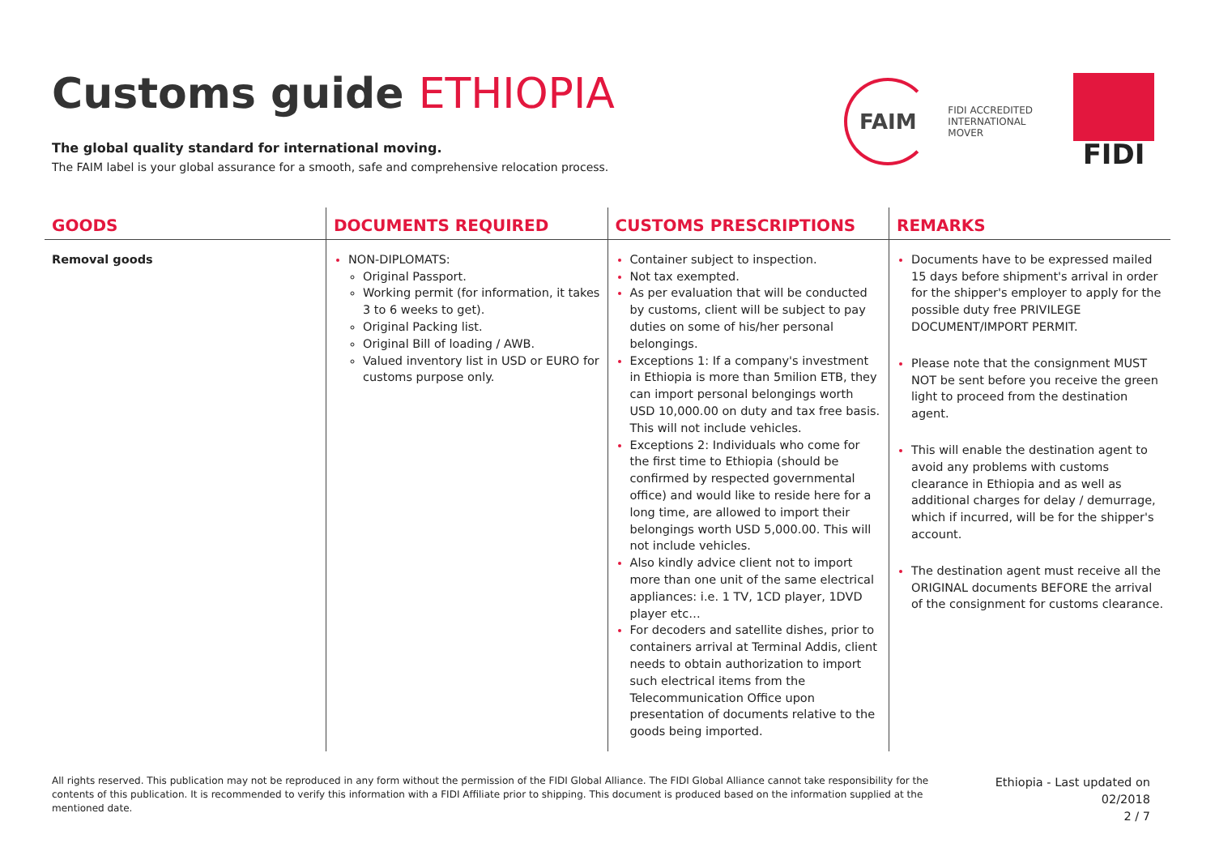Customs guide ETHIOPIA
The global quality standard for international moving.
The FAIM label is your global assurance for a smooth, safe and comprehensive relocation process.
FAIM
FIDI ACCREDITED
INTERNATIONAL
MOVER
FIDI
| GOODS | DOCUMENTS REQUIRED | CUSTOMS PRESCRIPTIONS | REMARKS |
| --- | --- | --- | --- |
| Removal goods | NON-DIPLOMATS: Original Passport. Working permit (for information, it takes 3 to 6 weeks to get). Original Packing list. Original Bill of loading / AWB. Valued inventory list in USD or EURO for customs purpose only. | Container subject to inspection. Not tax exempted. As per evaluation that will be conducted by customs, client will be subject to pay duties on some of his/her personal belongings. Exceptions 1: If a company's investment in Ethiopia is more than 5milion ETB, they can import personal belongings worth USD 10,000.00 on duty and tax free basis. This will not include vehicles. Exceptions 2: Individuals who come for the first time to Ethiopia (should be confirmed by respected governmental office) and would like to reside here for a long time, are allowed to import their belongings worth USD 5,000.00. This will not include vehicles. Also kindly advice client not to import more than one unit of the same electrical appliances: i.e. 1 TV, 1CD player, 1DVD player etc… For decoders and satellite dishes, prior to containers arrival at Terminal Addis, client needs to obtain authorization to import such electrical items from the Telecommunication Office upon presentation of documents relative to the goods being imported. | Documents have to be expressed mailed 15 days before shipment's arrival in order for the shipper's employer to apply for the possible duty free PRIVILEGE DOCUMENT/IMPORT PERMIT. Please note that the consignment MUST NOT be sent before you receive the green light to proceed from the destination agent. This will enable the destination agent to avoid any problems with customs clearance in Ethiopia and as well as additional charges for delay / demurrage, which if incurred, will be for the shipper's account. The destination agent must receive all the ORIGINAL documents BEFORE the arrival of the consignment for customs clearance. |
All rights reserved. This publication may not be reproduced in any form without the permission of the FIDI Global Alliance. The FIDI Global Alliance cannot take responsibility for the contents of this publication. It is recommended to verify this information with a FIDI Affiliate prior to shipping. This document is produced based on the information supplied at the mentioned date.
Ethiopia - Last updated on
02/2018
2 / 7